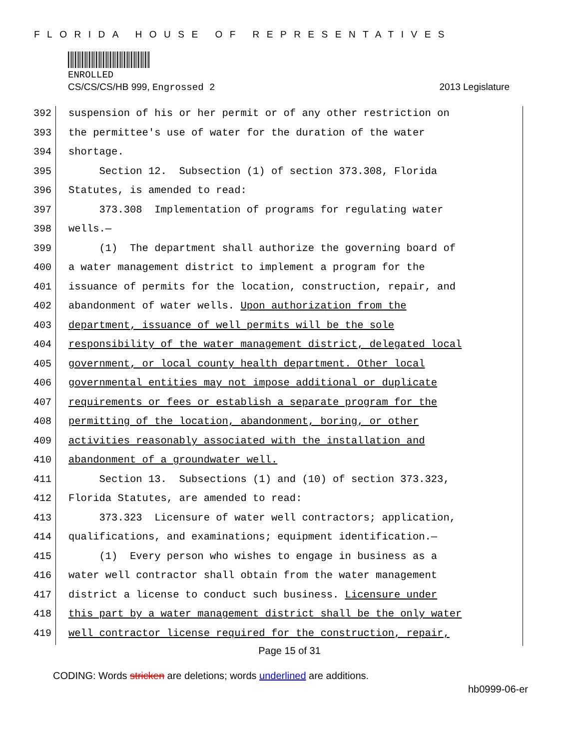FLORIDA HOUSE OF REPRESENTATIVES
ENROLLED
CS/CS/CS/HB 999, Engrossed 2 2013 Legislature
392 suspension of his or her permit or of any other restriction on
393 the permittee's use of water for the duration of the water
394 shortage.
395 Section 12. Subsection (1) of section 373.308, Florida
396 Statutes, is amended to read:
397 373.308 Implementation of programs for regulating water
398 wells.—
399 (1) The department shall authorize the governing board of
400 a water management district to implement a program for the
401 issuance of permits for the location, construction, repair, and
402 abandonment of water wells. Upon authorization from the
403 department, issuance of well permits will be the sole
404 responsibility of the water management district, delegated local
405 government, or local county health department. Other local
406 governmental entities may not impose additional or duplicate
407 requirements or fees or establish a separate program for the
408 permitting of the location, abandonment, boring, or other
409 activities reasonably associated with the installation and
410 abandonment of a groundwater well.
411 Section 13. Subsections (1) and (10) of section 373.323,
412 Florida Statutes, are amended to read:
413 373.323 Licensure of water well contractors; application,
414 qualifications, and examinations; equipment identification.—
415 (1) Every person who wishes to engage in business as a
416 water well contractor shall obtain from the water management
417 district a license to conduct such business. Licensure under
418 this part by a water management district shall be the only water
419 well contractor license required for the construction, repair,
Page 15 of 31
CODING: Words stricken are deletions; words underlined are additions.
hb0999-06-er